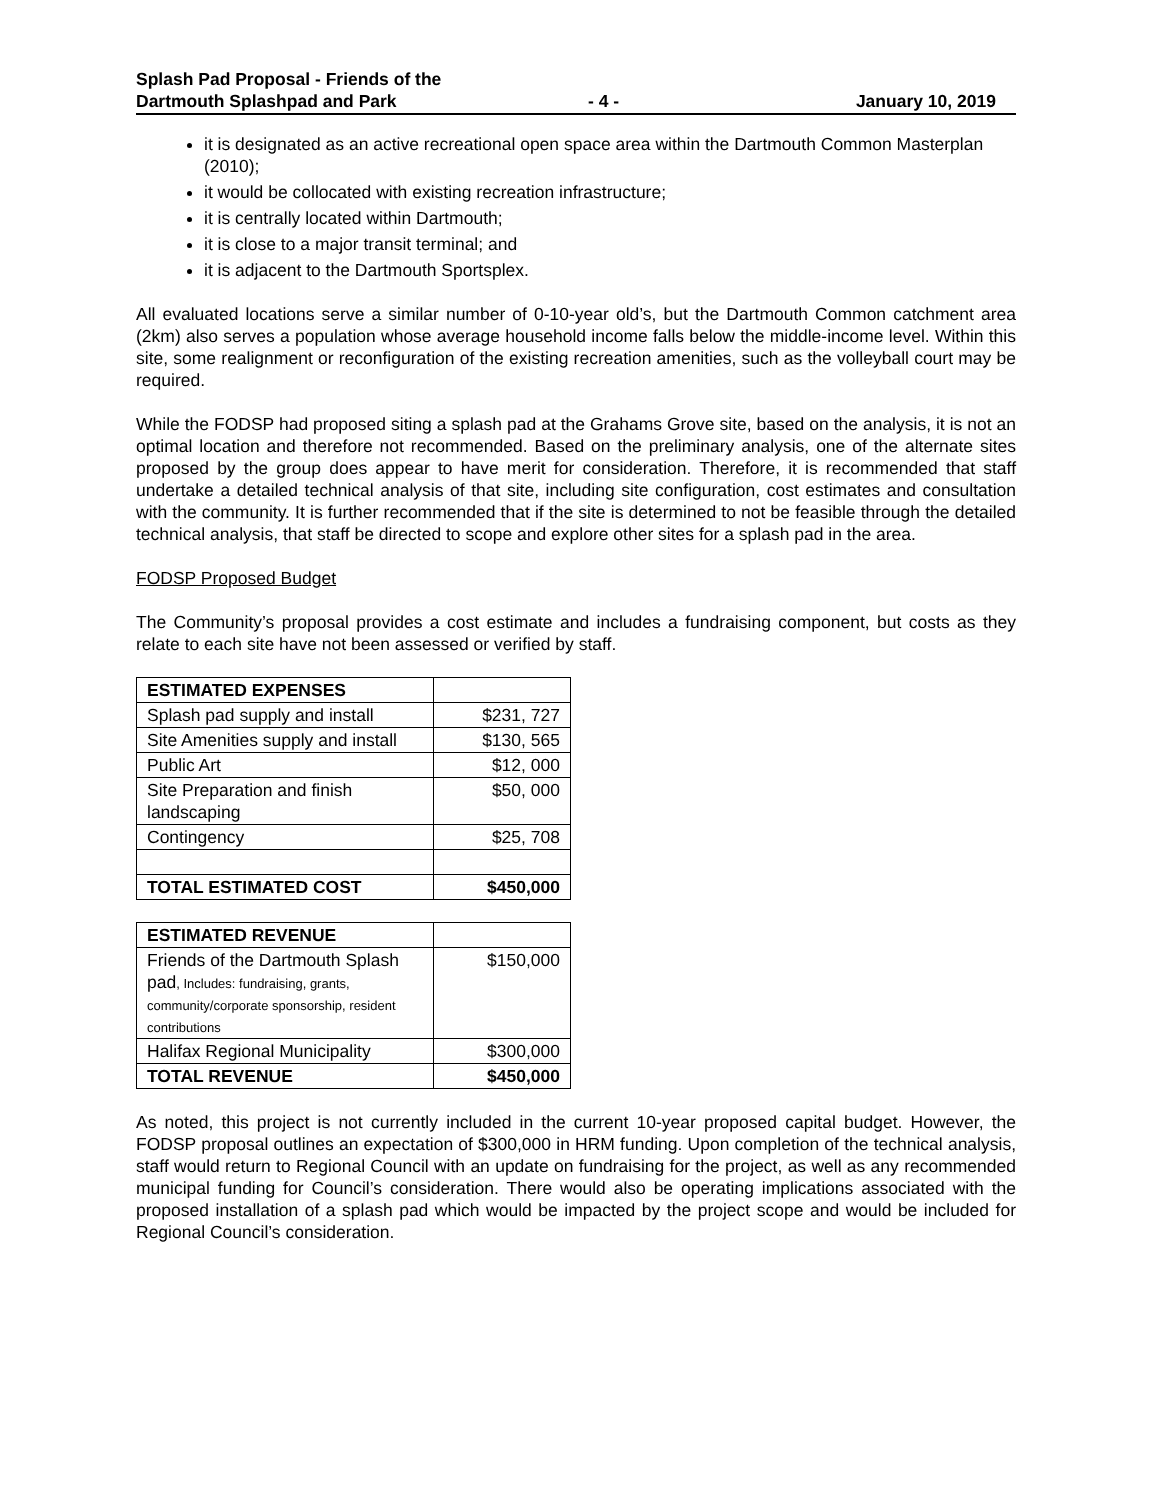Splash Pad Proposal - Friends of the
Dartmouth Splashpad and Park
- 4 -
January 10, 2019
it is designated as an active recreational open space area within the Dartmouth Common Masterplan (2010);
it would be collocated with existing recreation infrastructure;
it is centrally located within Dartmouth;
it is close to a major transit terminal; and
it is adjacent to the Dartmouth Sportsplex.
All evaluated locations serve a similar number of 0-10-year old’s, but the Dartmouth Common catchment area (2km) also serves a population whose average household income falls below the middle-income level. Within this site, some realignment or reconfiguration of the existing recreation amenities, such as the volleyball court may be required.
While the FODSP had proposed siting a splash pad at the Grahams Grove site, based on the analysis, it is not an optimal location and therefore not recommended. Based on the preliminary analysis, one of the alternate sites proposed by the group does appear to have merit for consideration. Therefore, it is recommended that staff undertake a detailed technical analysis of that site, including site configuration, cost estimates and consultation with the community. It is further recommended that if the site is determined to not be feasible through the detailed technical analysis, that staff be directed to scope and explore other sites for a splash pad in the area.
FODSP Proposed Budget
The Community’s proposal provides a cost estimate and includes a fundraising component, but costs as they relate to each site have not been assessed or verified by staff.
| ESTIMATED EXPENSES | |
| Splash pad supply and install | $231, 727 |
| Site Amenities supply and install | $130, 565 |
| Public Art | $12, 000 |
| Site Preparation and finish landscaping | $50, 000 |
| Contingency | $25, 708 |
| TOTAL ESTIMATED COST | $450,000 |
| ESTIMATED REVENUE | |
| Friends of the Dartmouth Splash pad , Includes: fundraising, grants, community/corporate sponsorship, resident contributions | $150,000 |
| Halifax Regional Municipality | $300,000 |
| TOTAL REVENUE | $450,000 |
As noted, this project is not currently included in the current 10-year proposed capital budget. However, the FODSP proposal outlines an expectation of $300,000 in HRM funding. Upon completion of the technical analysis, staff would return to Regional Council with an update on fundraising for the project, as well as any recommended municipal funding for Council’s consideration. There would also be operating implications associated with the proposed installation of a splash pad which would be impacted by the project scope and would be included for Regional Council’s consideration.